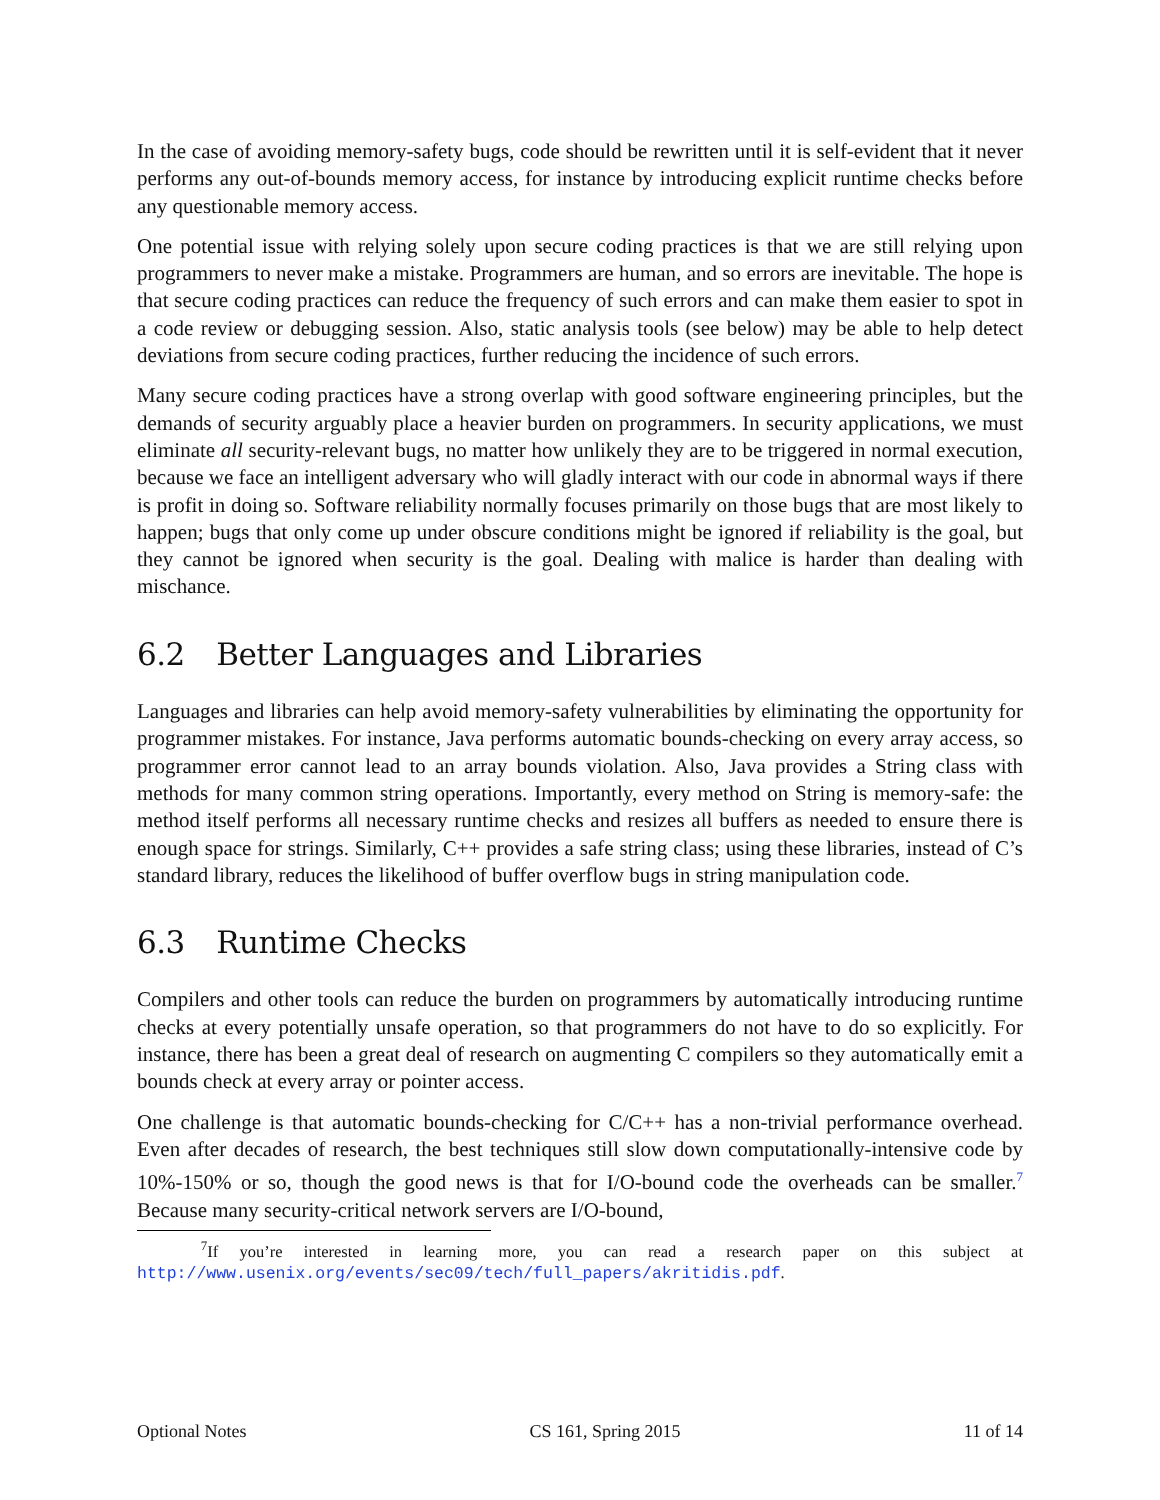In the case of avoiding memory-safety bugs, code should be rewritten until it is self-evident that it never performs any out-of-bounds memory access, for instance by introducing explicit runtime checks before any questionable memory access.
One potential issue with relying solely upon secure coding practices is that we are still relying upon programmers to never make a mistake. Programmers are human, and so errors are inevitable. The hope is that secure coding practices can reduce the frequency of such errors and can make them easier to spot in a code review or debugging session. Also, static analysis tools (see below) may be able to help detect deviations from secure coding practices, further reducing the incidence of such errors.
Many secure coding practices have a strong overlap with good software engineering principles, but the demands of security arguably place a heavier burden on programmers. In security applications, we must eliminate all security-relevant bugs, no matter how unlikely they are to be triggered in normal execution, because we face an intelligent adversary who will gladly interact with our code in abnormal ways if there is profit in doing so. Software reliability normally focuses primarily on those bugs that are most likely to happen; bugs that only come up under obscure conditions might be ignored if reliability is the goal, but they cannot be ignored when security is the goal. Dealing with malice is harder than dealing with mischance.
6.2 Better Languages and Libraries
Languages and libraries can help avoid memory-safety vulnerabilities by eliminating the opportunity for programmer mistakes. For instance, Java performs automatic bounds-checking on every array access, so programmer error cannot lead to an array bounds violation. Also, Java provides a String class with methods for many common string operations. Importantly, every method on String is memory-safe: the method itself performs all necessary runtime checks and resizes all buffers as needed to ensure there is enough space for strings. Similarly, C++ provides a safe string class; using these libraries, instead of C’s standard library, reduces the likelihood of buffer overflow bugs in string manipulation code.
6.3 Runtime Checks
Compilers and other tools can reduce the burden on programmers by automatically introducing runtime checks at every potentially unsafe operation, so that programmers do not have to do so explicitly. For instance, there has been a great deal of research on augmenting C compilers so they automatically emit a bounds check at every array or pointer access.
One challenge is that automatic bounds-checking for C/C++ has a non-trivial performance overhead. Even after decades of research, the best techniques still slow down computationally-intensive code by 10%-150% or so, though the good news is that for I/O-bound code the overheads can be smaller.<sup>7</sup> Because many security-critical network servers are I/O-bound,
<sup>7</sup> If you’re interested in learning more, you can read a research paper on this subject at http://www.usenix.org/events/sec09/tech/full_papers/akritidis.pdf.
Optional Notes CS 161, Spring 2015 11 of 14